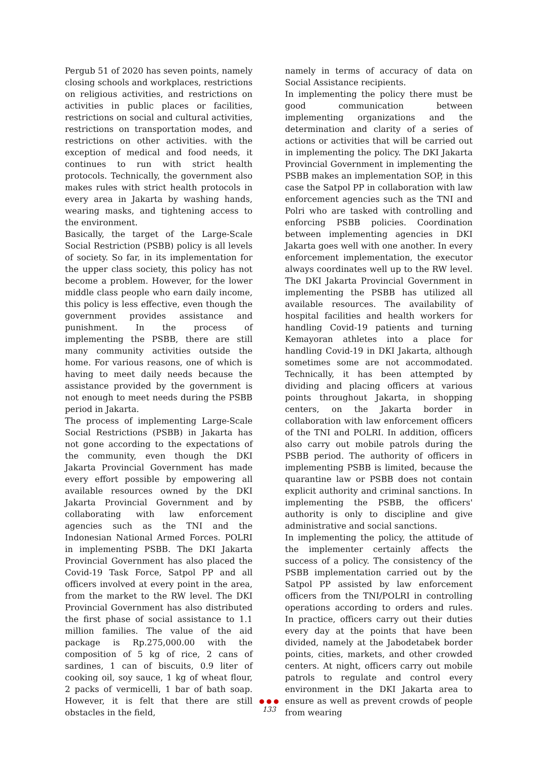Pergub 51 of 2020 has seven points, namely closing schools and workplaces, restrictions on religious activities, and restrictions on activities in public places or facilities, restrictions on social and cultural activities, restrictions on transportation modes, and restrictions on other activities. with the exception of medical and food needs, it continues to run with strict health protocols. Technically, the government also makes rules with strict health protocols in every area in Jakarta by washing hands, wearing masks, and tightening access to the environment.
Basically, the target of the Large-Scale Social Restriction (PSBB) policy is all levels of society. So far, in its implementation for the upper class society, this policy has not become a problem. However, for the lower middle class people who earn daily income, this policy is less effective, even though the government provides assistance and punishment. In the process of implementing the PSBB, there are still many community activities outside the home. For various reasons, one of which is having to meet daily needs because the assistance provided by the government is not enough to meet needs during the PSBB period in Jakarta.
The process of implementing Large-Scale Social Restrictions (PSBB) in Jakarta has not gone according to the expectations of the community, even though the DKI Jakarta Provincial Government has made every effort possible by empowering all available resources owned by the DKI Jakarta Provincial Government and by collaborating with law enforcement agencies such as the TNI and the Indonesian National Armed Forces. POLRI in implementing PSBB. The DKI Jakarta Provincial Government has also placed the Covid-19 Task Force, Satpol PP and all officers involved at every point in the area, from the market to the RW level. The DKI Provincial Government has also distributed the first phase of social assistance to 1.1 million families. The value of the aid package is Rp.275,000.00 with the composition of 5 kg of rice, 2 cans of sardines, 1 can of biscuits, 0.9 liter of cooking oil, soy sauce, 1 kg of wheat flour, 2 packs of vermicelli, 1 bar of bath soap. However, it is felt that there are still obstacles in the field,
namely in terms of accuracy of data on Social Assistance recipients.
In implementing the policy there must be good communication between implementing organizations and the determination and clarity of a series of actions or activities that will be carried out in implementing the policy. The DKI Jakarta Provincial Government in implementing the PSBB makes an implementation SOP, in this case the Satpol PP in collaboration with law enforcement agencies such as the TNI and Polri who are tasked with controlling and enforcing PSBB policies. Coordination between implementing agencies in DKI Jakarta goes well with one another. In every enforcement implementation, the executor always coordinates well up to the RW level. The DKI Jakarta Provincial Government in implementing the PSBB has utilized all available resources. The availability of hospital facilities and health workers for handling Covid-19 patients and turning Kemayoran athletes into a place for handling Covid-19 in DKI Jakarta, although sometimes some are not accommodated. Technically, it has been attempted by dividing and placing officers at various points throughout Jakarta, in shopping centers, on the Jakarta border in collaboration with law enforcement officers of the TNI and POLRI. In addition, officers also carry out mobile patrols during the PSBB period. The authority of officers in implementing PSBB is limited, because the quarantine law or PSBB does not contain explicit authority and criminal sanctions. In implementing the PSBB, the officers' authority is only to discipline and give administrative and social sanctions.
In implementing the policy, the attitude of the implementer certainly affects the success of a policy. The consistency of the PSBB implementation carried out by the Satpol PP assisted by law enforcement officers from the TNI/POLRI in controlling operations according to orders and rules. In practice, officers carry out their duties every day at the points that have been divided, namely at the Jabodetabek border points, cities, markets, and other crowded centers. At night, officers carry out mobile patrols to regulate and control every environment in the DKI Jakarta area to ensure as well as prevent crowds of people from wearing
● ● ●
133